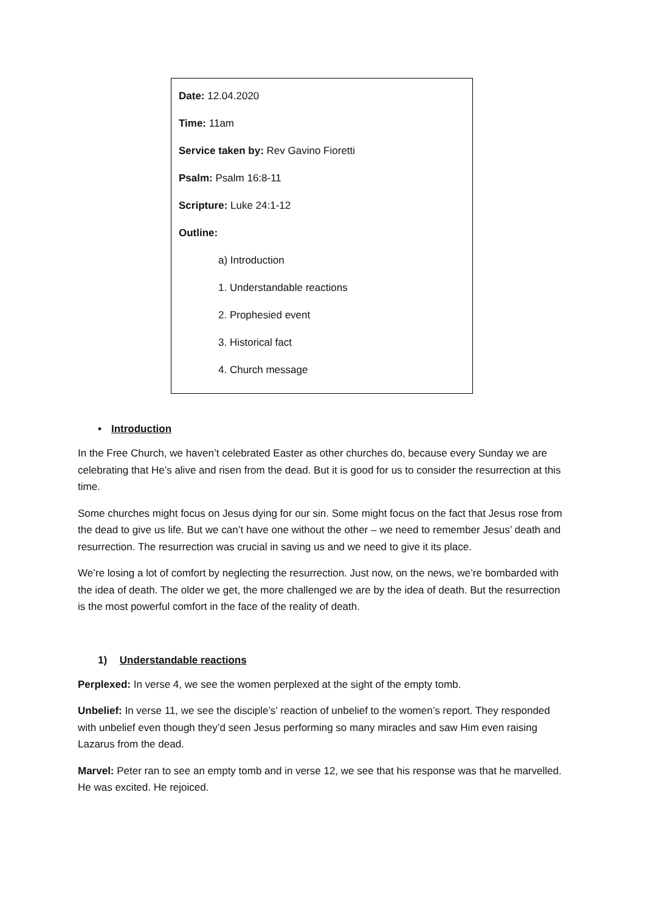Date: 12.04.2020
Time: 11am
Service taken by: Rev Gavino Fioretti
Psalm: Psalm 16:8-11
Scripture: Luke 24:1-12
Outline:
a) Introduction
1. Understandable reactions
2. Prophesied event
3. Historical fact
4. Church message
• Introduction
In the Free Church, we haven’t celebrated Easter as other churches do, because every Sunday we are celebrating that He’s alive and risen from the dead. But it is good for us to consider the resurrection at this time.
Some churches might focus on Jesus dying for our sin. Some might focus on the fact that Jesus rose from the dead to give us life. But we can’t have one without the other – we need to remember Jesus’ death and resurrection. The resurrection was crucial in saving us and we need to give it its place.
We’re losing a lot of comfort by neglecting the resurrection. Just now, on the news, we’re bombarded with the idea of death. The older we get, the more challenged we are by the idea of death. But the resurrection is the most powerful comfort in the face of the reality of death.
1) Understandable reactions
Perplexed: In verse 4, we see the women perplexed at the sight of the empty tomb.
Unbelief: In verse 11, we see the disciple’s’ reaction of unbelief to the women’s report. They responded with unbelief even though they’d seen Jesus performing so many miracles and saw Him even raising Lazarus from the dead.
Marvel: Peter ran to see an empty tomb and in verse 12, we see that his response was that he marvelled. He was excited. He rejoiced.